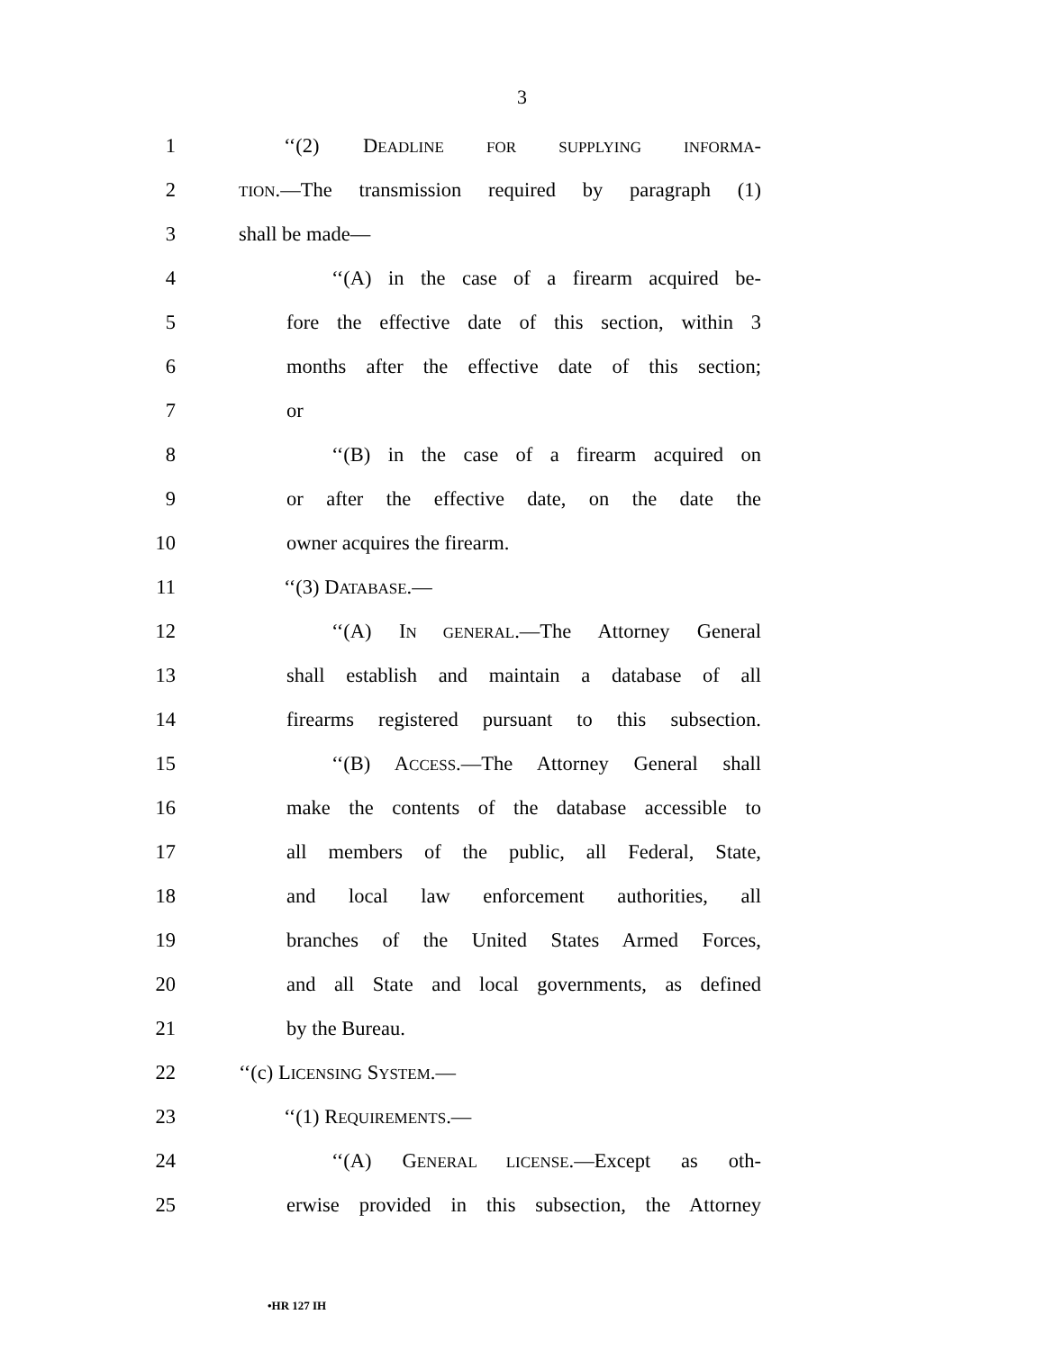3
1 ‘‘(2) DEADLINE FOR SUPPLYING INFORMA-
2 TION.—The transmission required by paragraph (1)
3 shall be made—
4 ‘‘(A) in the case of a firearm acquired be-
5 fore the effective date of this section, within 3
6 months after the effective date of this section;
7 or
8 ‘‘(B) in the case of a firearm acquired on
9 or after the effective date, on the date the
10 owner acquires the firearm.
11 ‘‘(3) DATABASE.—
12 ‘‘(A) IN GENERAL.—The Attorney General
13 shall establish and maintain a database of all
14 firearms registered pursuant to this subsection.
15 ‘‘(B) ACCESS.—The Attorney General shall
16 make the contents of the database accessible to
17 all members of the public, all Federal, State,
18 and local law enforcement authorities, all
19 branches of the United States Armed Forces,
20 and all State and local governments, as defined
21 by the Bureau.
22 ‘‘(c) LICENSING SYSTEM.—
23 ‘‘(1) REQUIREMENTS.—
24 ‘‘(A) GENERAL LICENSE.—Except as oth-
25 erwise provided in this subsection, the Attorney
•HR 127 IH